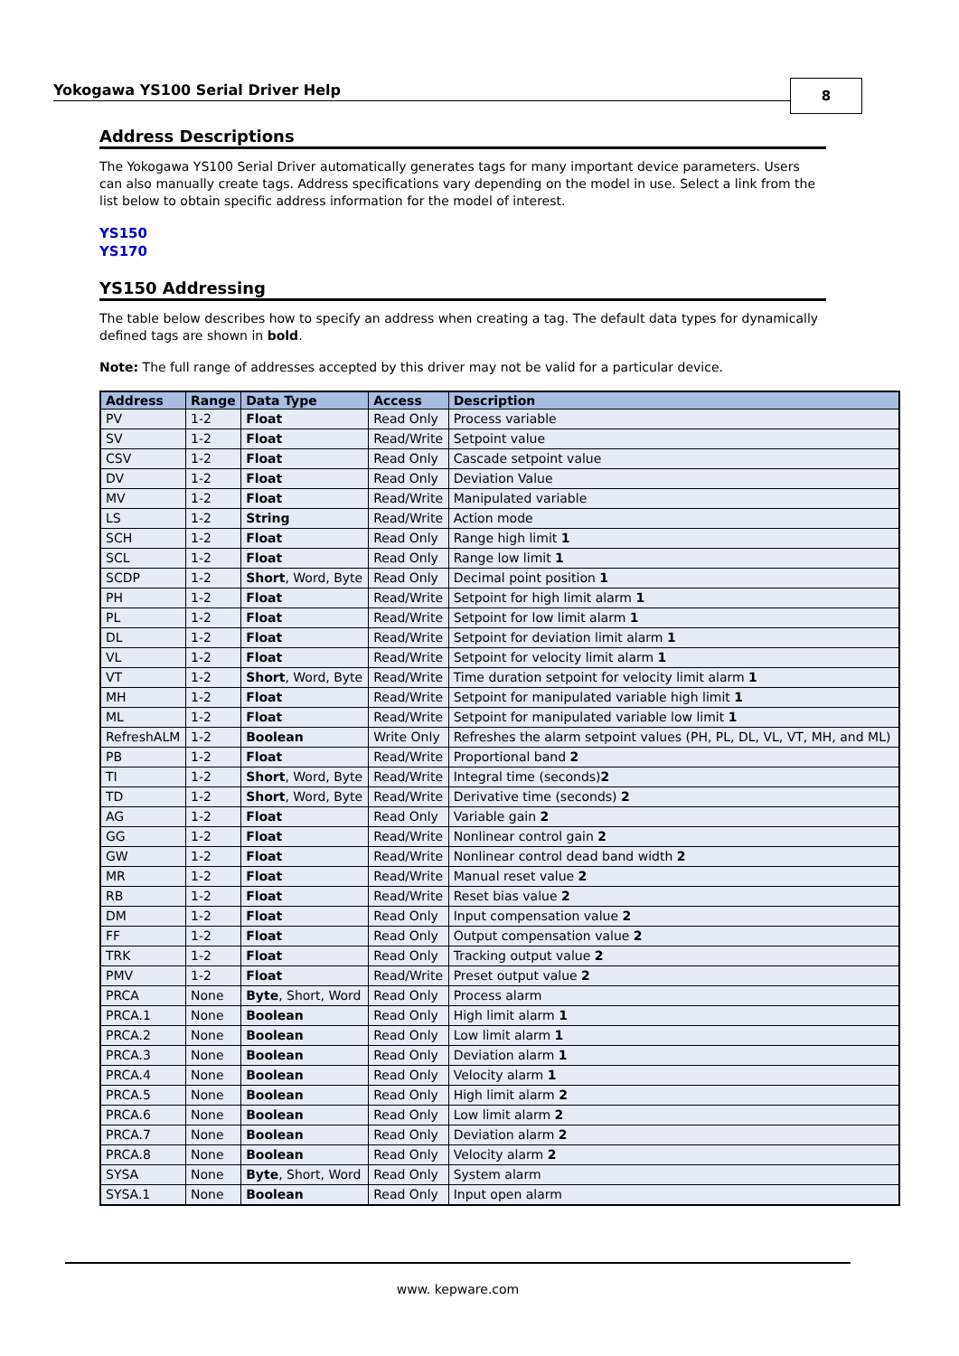Yokogawa YS100 Serial Driver Help
8
Address Descriptions
The Yokogawa YS100 Serial Driver automatically generates tags for many important device parameters. Users can also manually create tags. Address specifications vary depending on the model in use. Select a link from the list below to obtain specific address information for the model of interest.
YS150
YS170
YS150 Addressing
The table below describes how to specify an address when creating a tag. The default data types for dynamically defined tags are shown in bold.
Note: The full range of addresses accepted by this driver may not be valid for a particular device.
| Address | Range | Data Type | Access | Description |
| --- | --- | --- | --- | --- |
| PV | 1-2 | Float | Read Only | Process variable |
| SV | 1-2 | Float | Read/Write | Setpoint value |
| CSV | 1-2 | Float | Read Only | Cascade setpoint value |
| DV | 1-2 | Float | Read Only | Deviation Value |
| MV | 1-2 | Float | Read/Write | Manipulated variable |
| LS | 1-2 | String | Read/Write | Action mode |
| SCH | 1-2 | Float | Read Only | Range high limit 1 |
| SCL | 1-2 | Float | Read Only | Range low limit 1 |
| SCDP | 1-2 | Short , Word, Byte | Read Only | Decimal point position 1 |
| PH | 1-2 | Float | Read/Write | Setpoint for high limit alarm 1 |
| PL | 1-2 | Float | Read/Write | Setpoint for low limit alarm 1 |
| DL | 1-2 | Float | Read/Write | Setpoint for deviation limit alarm 1 |
| VL | 1-2 | Float | Read/Write | Setpoint for velocity limit alarm 1 |
| VT | 1-2 | Short , Word, Byte | Read/Write | Time duration setpoint for velocity limit alarm 1 |
| MH | 1-2 | Float | Read/Write | Setpoint for manipulated variable high limit 1 |
| ML | 1-2 | Float | Read/Write | Setpoint for manipulated variable low limit 1 |
| RefreshALM | 1-2 | Boolean | Write Only | Refreshes the alarm setpoint values (PH, PL, DL, VL, VT, MH, and ML) |
| PB | 1-2 | Float | Read/Write | Proportional band 2 |
| TI | 1-2 | Short , Word, Byte | Read/Write | Integral time (seconds) 2 |
| TD | 1-2 | Short , Word, Byte | Read/Write | Derivative time (seconds) 2 |
| AG | 1-2 | Float | Read Only | Variable gain 2 |
| GG | 1-2 | Float | Read/Write | Nonlinear control gain 2 |
| GW | 1-2 | Float | Read/Write | Nonlinear control dead band width 2 |
| MR | 1-2 | Float | Read/Write | Manual reset value 2 |
| RB | 1-2 | Float | Read/Write | Reset bias value 2 |
| DM | 1-2 | Float | Read Only | Input compensation value 2 |
| FF | 1-2 | Float | Read Only | Output compensation value 2 |
| TRK | 1-2 | Float | Read Only | Tracking output value 2 |
| PMV | 1-2 | Float | Read/Write | Preset output value 2 |
| PRCA | None | Byte , Short, Word | Read Only | Process alarm |
| PRCA.1 | None | Boolean | Read Only | High limit alarm 1 |
| PRCA.2 | None | Boolean | Read Only | Low limit alarm 1 |
| PRCA.3 | None | Boolean | Read Only | Deviation alarm 1 |
| PRCA.4 | None | Boolean | Read Only | Velocity alarm 1 |
| PRCA.5 | None | Boolean | Read Only | High limit alarm 2 |
| PRCA.6 | None | Boolean | Read Only | Low limit alarm 2 |
| PRCA.7 | None | Boolean | Read Only | Deviation alarm 2 |
| PRCA.8 | None | Boolean | Read Only | Velocity alarm 2 |
| SYSA | None | Byte , Short, Word | Read Only | System alarm |
| SYSA.1 | None | Boolean | Read Only | Input open alarm |
www. kepware.com